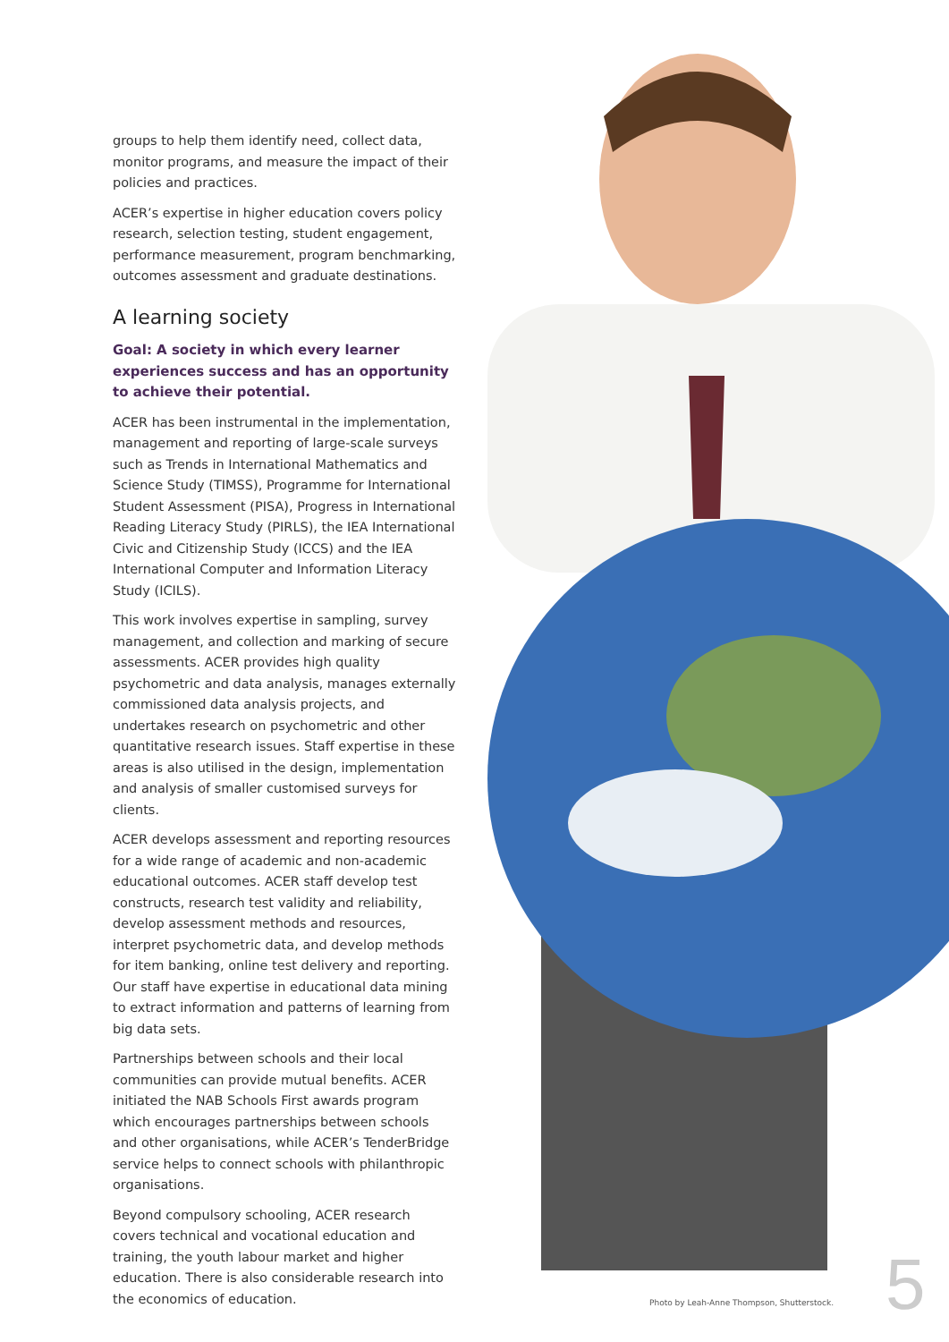groups to help them identify need, collect data, monitor programs, and measure the impact of their policies and practices.
ACER’s expertise in higher education covers policy research, selection testing, student engagement, performance measurement, program benchmarking, outcomes assessment and graduate destinations.
A learning society
Goal: A society in which every learner experiences success and has an opportunity to achieve their potential.
ACER has been instrumental in the implementation, management and reporting of large-scale surveys such as Trends in International Mathematics and Science Study (TIMSS), Programme for International Student Assessment (PISA), Progress in International Reading Literacy Study (PIRLS), the IEA International Civic and Citizenship Study (ICCS) and the IEA International Computer and Information Literacy Study (ICILS).
This work involves expertise in sampling, survey management, and collection and marking of secure assessments. ACER provides high quality psychometric and data analysis, manages externally commissioned data analysis projects, and undertakes research on psychometric and other quantitative research issues. Staff expertise in these areas is also utilised in the design, implementation and analysis of smaller customised surveys for clients.
ACER develops assessment and reporting resources for a wide range of academic and non-academic educational outcomes. ACER staff develop test constructs, research test validity and reliability, develop assessment methods and resources, interpret psychometric data, and develop methods for item banking, online test delivery and reporting. Our staff have expertise in educational data mining to extract information and patterns of learning from big data sets.
Partnerships between schools and their local communities can provide mutual benefits. ACER initiated the NAB Schools First awards program which encourages partnerships between schools and other organisations, while ACER’s TenderBridge service helps to connect schools with philanthropic organisations.
Beyond compulsory schooling, ACER research covers technical and vocational education and training, the youth labour market and higher education. There is also considerable research into the economics of education.
Photo by Leah-Anne Thompson, Shutterstock.
5